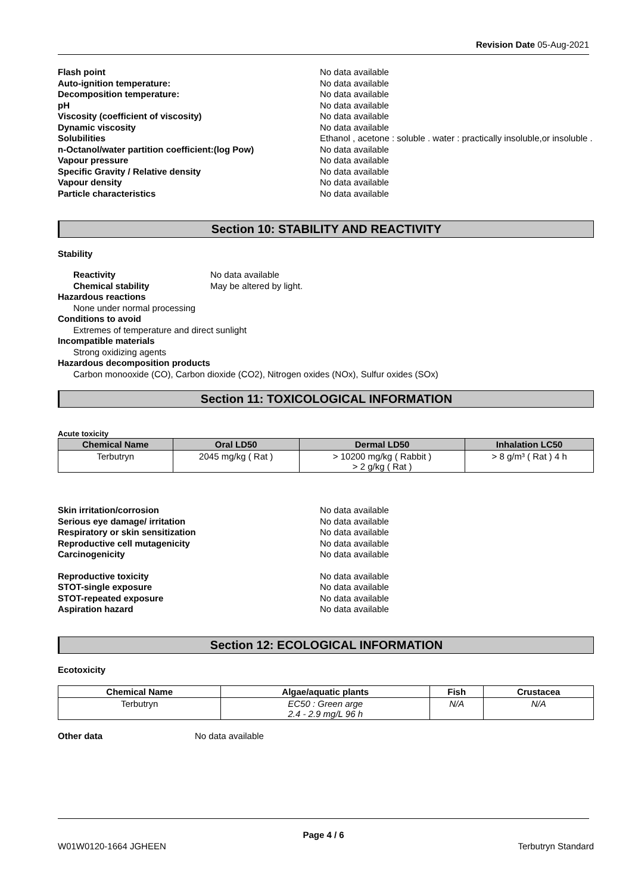Revision Date 05-Aug-2021
Flash point No data available
Auto-ignition temperature: No data available
Decomposition temperature: No data available
pH No data available
Viscosity (coefficient of viscosity) No data available
Dynamic viscosity No data available
Solubilities Ethanol , acetone : soluble . water : practically insoluble,or insoluble .
n-Octanol/water partition coefficient:(log Pow) No data available
Vapour pressure No data available
Specific Gravity / Relative density No data available
Vapour density No data available
Particle characteristics No data available
Section 10: STABILITY AND REACTIVITY
Stability
Reactivity No data available
Chemical stability May be altered by light.
Hazardous reactions
None under normal processing
Conditions to avoid
Extremes of temperature and direct sunlight
Incompatible materials
Strong oxidizing agents
Hazardous decomposition products
Carbon monooxide (CO), Carbon dioxide (CO2), Nitrogen oxides (NOx), Sulfur oxides (SOx)
Section 11: TOXICOLOGICAL INFORMATION
Acute toxicity
| Chemical Name | Oral LD50 | Dermal LD50 | Inhalation LC50 |
| --- | --- | --- | --- |
| Terbutryn | 2045 mg/kg ( Rat ) | > 10200 mg/kg ( Rabbit ) > 2 g/kg ( Rat ) | > 8 g/m³ ( Rat ) 4 h |
Skin irritation/corrosion No data available
Serious eye damage/ irritation No data available
Respiratory or skin sensitization No data available
Reproductive cell mutagenicity No data available
Carcinogenicity No data available
Reproductive toxicity No data available
STOT-single exposure No data available
STOT-repeated exposure No data available
Aspiration hazard No data available
Section 12: ECOLOGICAL INFORMATION
Ecotoxicity
| Chemical Name | Algae/aquatic plants | Fish | Crustacea |
| --- | --- | --- | --- |
| Terbutryn | EC50 : Green arge 2.4 - 2.9 mg/L 96 h | N/A | N/A |
Other data No data available
Page 4 / 6
W01W0120-1664 JGHEEN Terbutryn Standard